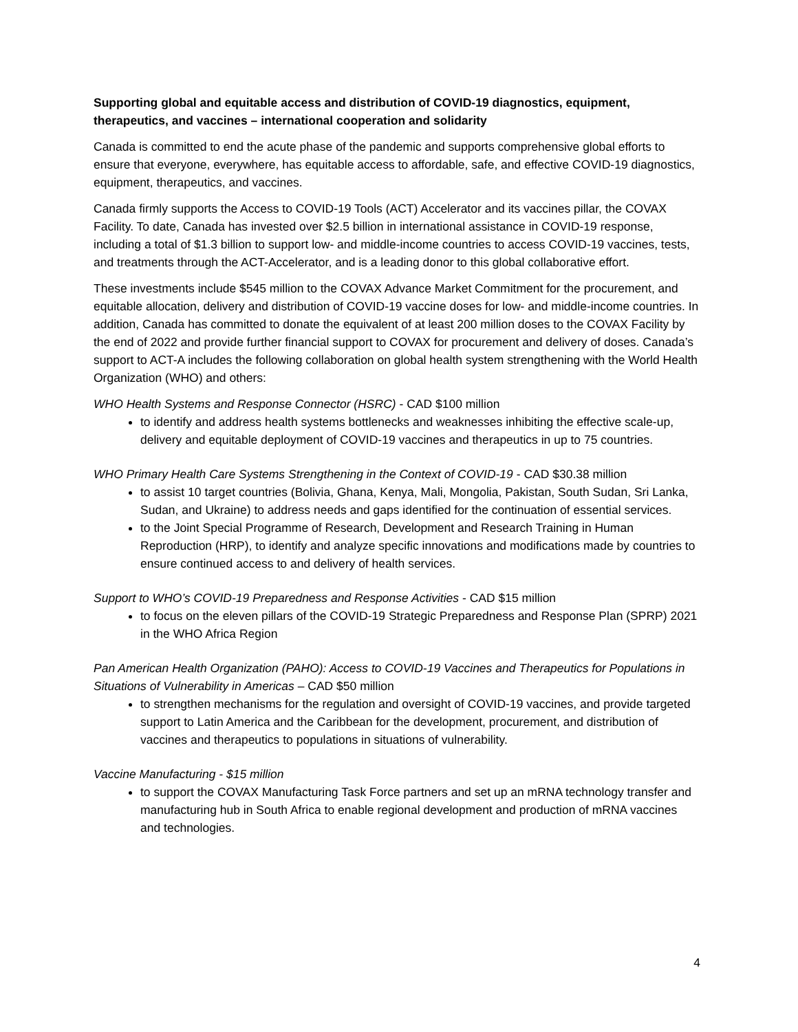Supporting global and equitable access and distribution of COVID-19 diagnostics, equipment, therapeutics, and vaccines – international cooperation and solidarity
Canada is committed to end the acute phase of the pandemic and supports comprehensive global efforts to ensure that everyone, everywhere, has equitable access to affordable, safe, and effective COVID-19 diagnostics, equipment, therapeutics, and vaccines.
Canada firmly supports the Access to COVID-19 Tools (ACT) Accelerator and its vaccines pillar, the COVAX Facility. To date, Canada has invested over $2.5 billion in international assistance in COVID-19 response, including a total of $1.3 billion to support low- and middle-income countries to access COVID-19 vaccines, tests, and treatments through the ACT-Accelerator, and is a leading donor to this global collaborative effort.
These investments include $545 million to the COVAX Advance Market Commitment for the procurement, and equitable allocation, delivery and distribution of COVID-19 vaccine doses for low- and middle-income countries. In addition, Canada has committed to donate the equivalent of at least 200 million doses to the COVAX Facility by the end of 2022 and provide further financial support to COVAX for procurement and delivery of doses. Canada’s support to ACT-A includes the following collaboration on global health system strengthening with the World Health Organization (WHO) and others:
WHO Health Systems and Response Connector (HSRC) - CAD $100 million
to identify and address health systems bottlenecks and weaknesses inhibiting the effective scale-up, delivery and equitable deployment of COVID-19 vaccines and therapeutics in up to 75 countries.
WHO Primary Health Care Systems Strengthening in the Context of COVID-19 - CAD $30.38 million
to assist 10 target countries (Bolivia, Ghana, Kenya, Mali, Mongolia, Pakistan, South Sudan, Sri Lanka, Sudan, and Ukraine) to address needs and gaps identified for the continuation of essential services.
to the Joint Special Programme of Research, Development and Research Training in Human Reproduction (HRP), to identify and analyze specific innovations and modifications made by countries to ensure continued access to and delivery of health services.
Support to WHO’s COVID-19 Preparedness and Response Activities - CAD $15 million
to focus on the eleven pillars of the COVID-19 Strategic Preparedness and Response Plan (SPRP) 2021 in the WHO Africa Region
Pan American Health Organization (PAHO): Access to COVID-19 Vaccines and Therapeutics for Populations in Situations of Vulnerability in Americas – CAD $50 million
to strengthen mechanisms for the regulation and oversight of COVID-19 vaccines, and provide targeted support to Latin America and the Caribbean for the development, procurement, and distribution of vaccines and therapeutics to populations in situations of vulnerability.
Vaccine Manufacturing - $15 million
to support the COVAX Manufacturing Task Force partners and set up an mRNA technology transfer and manufacturing hub in South Africa to enable regional development and production of mRNA vaccines and technologies.
4